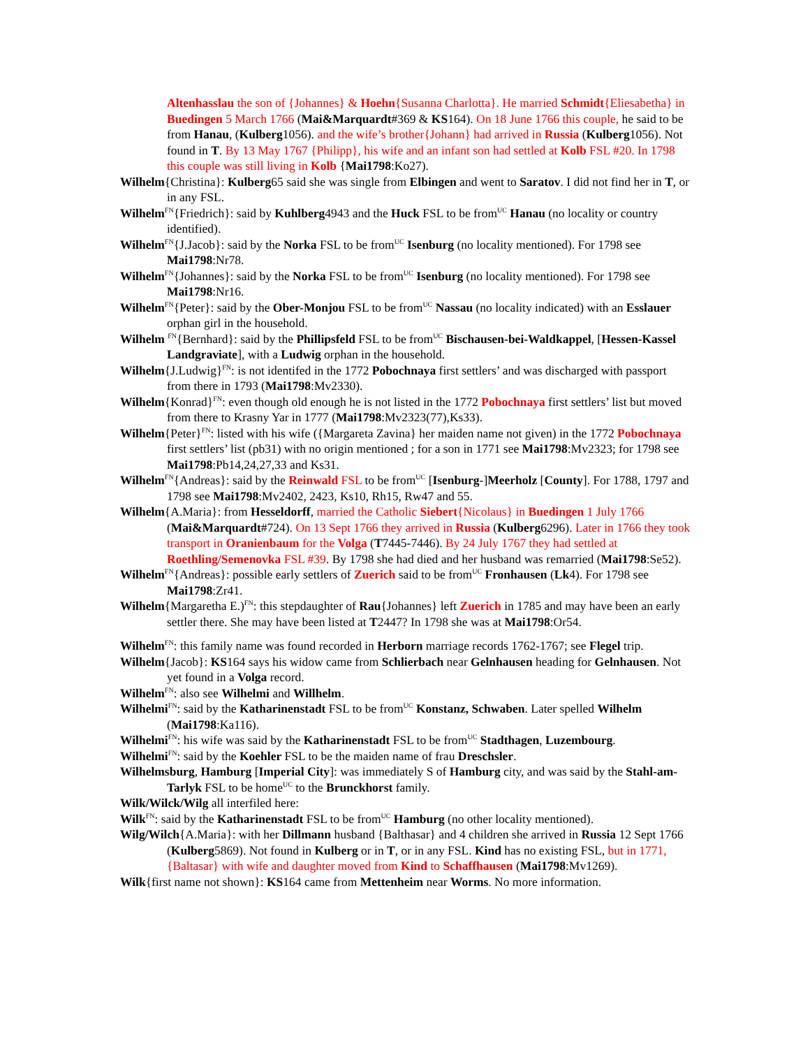Altenhasslau the son of {Johannes} & Hoehn{Susanna Charlotta}. He married Schmidt{Eliesabetha} in Buedingen 5 March 1766 (Mai&Marquardt#369 & KS164). On 18 June 1766 this couple, he said to be from Hanau, (Kulberg1056). and the wife’s brother{Johann} had arrived in Russia (Kulberg1056). Not found in T. By 13 May 1767 {Philipp}, his wife and an infant son had settled at Kolb FSL #20. In 1798 this couple was still living in Kolb {Mai1798:Ko27).
Wilhelm{Christina}: Kulberg65 said she was single from Elbingen and went to Saratov. I did not find her in T, or in any FSL.
Wilhelm<sup>FN</sup>{Friedrich}: said by Kuhlberg4943 and the Huck FSL to be from<sup>UC</sup> Hanau (no locality or country identified).
Wilhelm<sup>FN</sup>{J.Jacob}: said by the Norka FSL to be from<sup>UC</sup> Isenburg (no locality mentioned). For 1798 see Mai1798:Nr78.
Wilhelm<sup>FN</sup>{Johannes}: said by the Norka FSL to be from<sup>UC</sup> Isenburg (no locality mentioned). For 1798 see Mai1798:Nr16.
Wilhelm<sup>FN</sup>{Peter}: said by the Ober-Monjou FSL to be from<sup>UC</sup> Nassau (no locality indicated) with an Esslauer orphan girl in the household.
Wilhelm <sup>FN</sup>{Bernhard}: said by the Phillipsfeld FSL to be from<sup>UC</sup> Bischausen-bei-Waldkappel, [Hessen-Kassel Landgraviate], with a Ludwig orphan in the household.
Wilhelm{J.Ludwig}<sup>FN</sup>: is not identifed in the 1772 Pobochnaya first settlers’ and was discharged with passport from there in 1793 (Mai1798:Mv2330).
Wilhelm{Konrad}<sup>FN</sup>: even though old enough he is not listed in the 1772 Pobochnaya first settlers’ list but moved from there to Krasny Yar in 1777 (Mai1798:Mv2323(77),Ks33).
Wilhelm{Peter}<sup>FN</sup>: listed with his wife ({Margareta Zavina} her maiden name not given) in the 1772 Pobochnaya first settlers’ list (pb31) with no origin mentioned ; for a son in 1771 see Mai1798:Mv2323; for 1798 see Mai1798:Pb14,24,27,33 and Ks31.
Wilhelm<sup>FN</sup>{Andreas}: said by the Reinwald FSL to be from<sup>UC</sup> [Isenburg-]Meerholz [County]. For 1788, 1797 and 1798 see Mai1798:Mv2402, 2423, Ks10, Rh15, Rw47 and 55.
Wilhelm{A.Maria}: from Hesseldorff, married the Catholic Siebert{Nicolaus} in Buedingen 1 July 1766 (Mai&Marquardt#724). On 13 Sept 1766 they arrived in Russia (Kulberg6296). Later in 1766 they took transport in Oranienbaum for the Volga (T7445-7446). By 24 July 1767 they had settled at Roethling/Semenovka FSL #39. By 1798 she had died and her husband was remarried (Mai1798:Se52).
Wilhelm<sup>FN</sup>{Andreas}: possible early settlers of Zuerich said to be from<sup>UC</sup> Fronhausen (Lk4). For 1798 see Mai1798:Zr41.
Wilhelm{Margaretha E.)<sup>FN</sup>: this stepdaughter of Rau{Johannes} left Zuerich in 1785 and may have been an early settler there. She may have been listed at T2447? In 1798 she was at Mai1798:Or54.
Wilhelm<sup>FN</sup>: this family name was found recorded in Herborn marriage records 1762-1767; see Flegel trip.
Wilhelm{Jacob}: KS164 says his widow came from Schlierbach near Gelnhausen heading for Gelnhausen. Not yet found in a Volga record.
Wilhelm<sup>FN</sup>: also see Wilhelmi and Willhelm.
Wilhelmi<sup>FN</sup>: said by the Katharinenstadt FSL to be from<sup>UC</sup> Konstanz, Schwaben. Later spelled Wilhelm (Mai1798:Ka116).
Wilhelmi<sup>FN</sup>: his wife was said by the Katharinenstadt FSL to be from<sup>UC</sup> Stadthagen, Luzembourg.
Wilhelmi<sup>FN</sup>: said by the Koehler FSL to be the maiden name of frau Dreschsler.
Wilhelmsburg, Hamburg [Imperial City]: was immediately S of Hamburg city, and was said by the Stahl-am-Tarlyk FSL to be home<sup>UC</sup> to the Brunckhorst family.
Wilk/Wilck/Wilg all interfiled here:
Wilk<sup>FN</sup>: said by the Katharinenstadt FSL to be from<sup>UC</sup> Hamburg (no other locality mentioned).
Wilg/Wilch{A.Maria}: with her Dillmann husband {Balthasar} and 4 children she arrived in Russia 12 Sept 1766 (Kulberg5869). Not found in Kulberg or in T, or in any FSL. Kind has no existing FSL, but in 1771, {Baltasar} with wife and daughter moved from Kind to Schaffhausen (Mai1798:Mv1269).
Wilk{first name not shown}: KS164 came from Mettenheim near Worms. No more information.